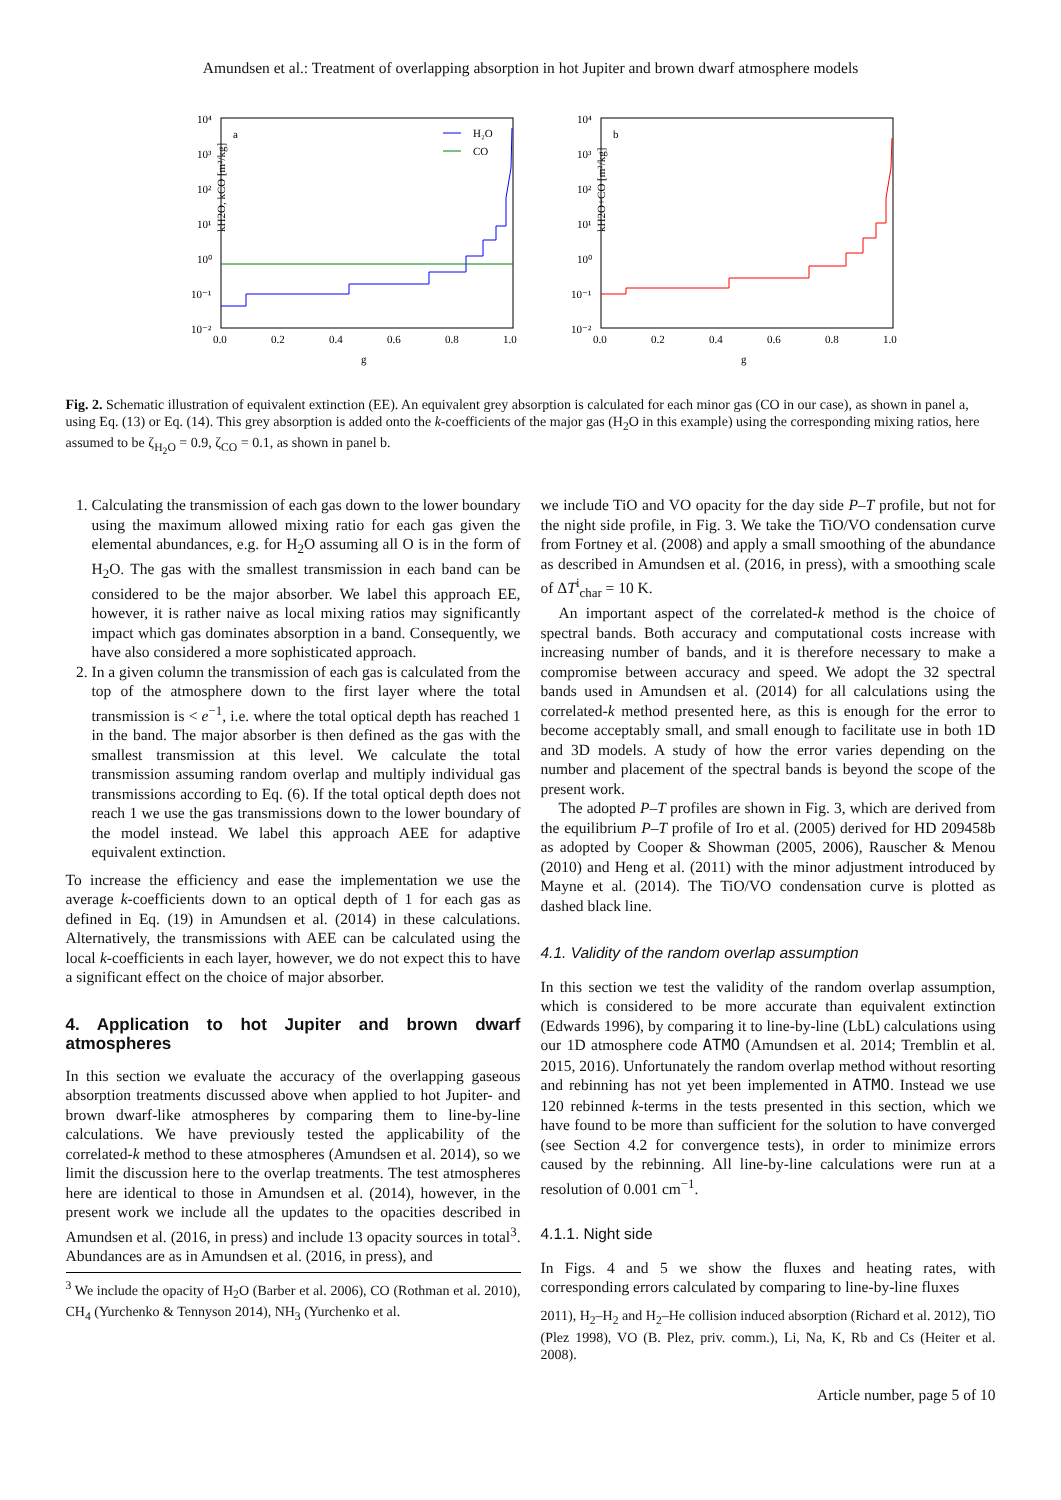Amundsen et al.: Treatment of overlapping absorption in hot Jupiter and brown dwarf atmosphere models
a
10⁴
10³
10²
10¹
10⁰
10⁻¹
10⁻²
0.0
0.2
0.4
0.6
0.8
1.0
g
kH2O, kCO [m²/kg]
H₂O
CO
b
10⁴
10³
10²
10¹
10⁰
10⁻¹
10⁻²
0.0
0.2
0.4
0.6
0.8
1.0
g
kH2O+CO [m²/kg]
Fig. 2. Schematic illustration of equivalent extinction (EE). An equivalent grey absorption is calculated for each minor gas (CO in our case), as shown in panel a, using Eq. (13) or Eq. (14). This grey absorption is added onto the k-coefficients of the major gas (H<sub>2</sub>O in this example) using the corresponding mixing ratios, here assumed to be ζ<sub>H<sub>2</sub>O</sub> = 0.9, ζ<sub>CO</sub> = 0.1, as shown in panel b.
1. Calculating the transmission of each gas down to the lower boundary using the maximum allowed mixing ratio for each gas given the elemental abundances, e.g. for H<sub>2</sub>O assuming all O is in the form of H<sub>2</sub>O. The gas with the smallest transmission in each band can be considered to be the major absorber. We label this approach EE, however, it is rather naive as local mixing ratios may significantly impact which gas dominates absorption in a band. Consequently, we have also considered a more sophisticated approach.
2. In a given column the transmission of each gas is calculated from the top of the atmosphere down to the first layer where the total transmission is < e<sup>−1</sup>, i.e. where the total optical depth has reached 1 in the band. The major absorber is then defined as the gas with the smallest transmission at this level. We calculate the total transmission assuming random overlap and multiply individual gas transmissions according to Eq. (6). If the total optical depth does not reach 1 we use the gas transmissions down to the lower boundary of the model instead. We label this approach AEE for adaptive equivalent extinction.
To increase the efficiency and ease the implementation we use the average k-coefficients down to an optical depth of 1 for each gas as defined in Eq. (19) in Amundsen et al. (2014) in these calculations. Alternatively, the transmissions with AEE can be calculated using the local k-coefficients in each layer, however, we do not expect this to have a significant effect on the choice of major absorber.
4. Application to hot Jupiter and brown dwarf atmospheres
In this section we evaluate the accuracy of the overlapping gaseous absorption treatments discussed above when applied to hot Jupiter- and brown dwarf-like atmospheres by comparing them to line-by-line calculations. We have previously tested the applicability of the correlated-k method to these atmospheres (Amundsen et al. 2014), so we limit the discussion here to the overlap treatments. The test atmospheres here are identical to those in Amundsen et al. (2014), however, in the present work we include all the updates to the opacities described in Amundsen et al. (2016, in press) and include 13 opacity sources in total<sup>3</sup>. Abundances are as in Amundsen et al. (2016, in press), and
<sup>3</sup> We include the opacity of H<sub>2</sub>O (Barber et al. 2006), CO (Rothman et al. 2010), CH<sub>4</sub> (Yurchenko & Tennyson 2014), NH<sub>3</sub> (Yurchenko et al.
we include TiO and VO opacity for the day side P–T profile, but not for the night side profile, in Fig. 3. We take the TiO/VO condensation curve from Fortney et al. (2008) and apply a small smoothing of the abundance as described in Amundsen et al. (2016, in press), with a smoothing scale of ΔT<sup>i</sup><sub>char</sub> = 10 K.
An important aspect of the correlated-k method is the choice of spectral bands. Both accuracy and computational costs increase with increasing number of bands, and it is therefore necessary to make a compromise between accuracy and speed. We adopt the 32 spectral bands used in Amundsen et al. (2014) for all calculations using the correlated-k method presented here, as this is enough for the error to become acceptably small, and small enough to facilitate use in both 1D and 3D models. A study of how the error varies depending on the number and placement of the spectral bands is beyond the scope of the present work.
The adopted P–T profiles are shown in Fig. 3, which are derived from the equilibrium P–T profile of Iro et al. (2005) derived for HD 209458b as adopted by Cooper & Showman (2005, 2006), Rauscher & Menou (2010) and Heng et al. (2011) with the minor adjustment introduced by Mayne et al. (2014). The TiO/VO condensation curve is plotted as dashed black line.
4.1. Validity of the random overlap assumption
In this section we test the validity of the random overlap assumption, which is considered to be more accurate than equivalent extinction (Edwards 1996), by comparing it to line-by-line (LbL) calculations using our 1D atmosphere code ATMO (Amundsen et al. 2014; Tremblin et al. 2015, 2016). Unfortunately the random overlap method without resorting and rebinning has not yet been implemented in ATMO. Instead we use 120 rebinned k-terms in the tests presented in this section, which we have found to be more than sufficient for the solution to have converged (see Section 4.2 for convergence tests), in order to minimize errors caused by the rebinning. All line-by-line calculations were run at a resolution of 0.001 cm<sup>−1</sup>.
4.1.1. Night side
In Figs. 4 and 5 we show the fluxes and heating rates, with corresponding errors calculated by comparing to line-by-line fluxes
2011), H<sub>2</sub>–H<sub>2</sub> and H<sub>2</sub>–He collision induced absorption (Richard et al. 2012), TiO (Plez 1998), VO (B. Plez, priv. comm.), Li, Na, K, Rb and Cs (Heiter et al. 2008).
Article number, page 5 of 10